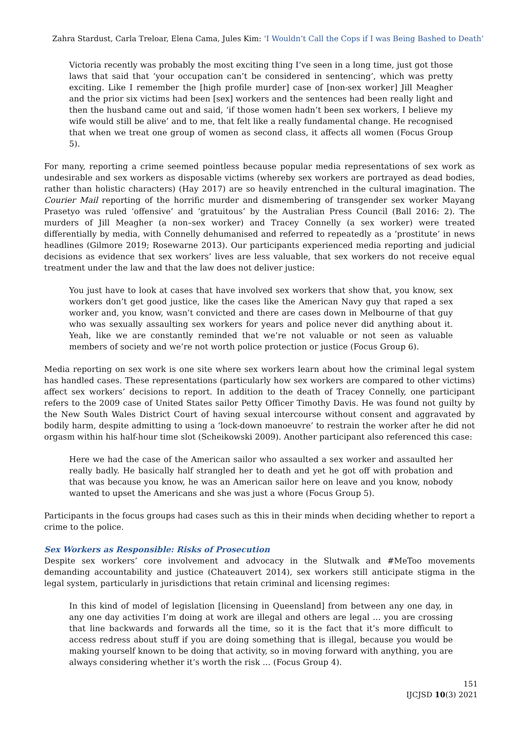Zahra Stardust, Carla Treloar, Elena Cama, Jules Kim: ‘I Wouldn’t Call the Cops if I was Being Bashed to Death’
Victoria recently was probably the most exciting thing I’ve seen in a long time, just got those laws that said that ‘your occupation can’t be considered in sentencing’, which was pretty exciting. Like I remember the [high profile murder] case of [non-sex worker] Jill Meagher and the prior six victims had been [sex] workers and the sentences had been really light and then the husband came out and said, ‘if those women hadn’t been sex workers, I believe my wife would still be alive’ and to me, that felt like a really fundamental change. He recognised that when we treat one group of women as second class, it affects all women (Focus Group 5).
For many, reporting a crime seemed pointless because popular media representations of sex work as undesirable and sex workers as disposable victims (whereby sex workers are portrayed as dead bodies, rather than holistic characters) (Hay 2017) are so heavily entrenched in the cultural imagination. The Courier Mail reporting of the horrific murder and dismembering of transgender sex worker Mayang Prasetyo was ruled ‘offensive’ and ‘gratuitous’ by the Australian Press Council (Ball 2016: 2). The murders of Jill Meagher (a non–sex worker) and Tracey Connelly (a sex worker) were treated differentially by media, with Connelly dehumanised and referred to repeatedly as a ‘prostitute’ in news headlines (Gilmore 2019; Rosewarne 2013). Our participants experienced media reporting and judicial decisions as evidence that sex workers’ lives are less valuable, that sex workers do not receive equal treatment under the law and that the law does not deliver justice:
You just have to look at cases that have involved sex workers that show that, you know, sex workers don’t get good justice, like the cases like the American Navy guy that raped a sex worker and, you know, wasn’t convicted and there are cases down in Melbourne of that guy who was sexually assaulting sex workers for years and police never did anything about it. Yeah, like we are constantly reminded that we’re not valuable or not seen as valuable members of society and we’re not worth police protection or justice (Focus Group 6).
Media reporting on sex work is one site where sex workers learn about how the criminal legal system has handled cases. These representations (particularly how sex workers are compared to other victims) affect sex workers’ decisions to report. In addition to the death of Tracey Connelly, one participant refers to the 2009 case of United States sailor Petty Officer Timothy Davis. He was found not guilty by the New South Wales District Court of having sexual intercourse without consent and aggravated by bodily harm, despite admitting to using a ‘lock-down manoeuvre’ to restrain the worker after he did not orgasm within his half-hour time slot (Scheikowski 2009). Another participant also referenced this case:
Here we had the case of the American sailor who assaulted a sex worker and assaulted her really badly. He basically half strangled her to death and yet he got off with probation and that was because you know, he was an American sailor here on leave and you know, nobody wanted to upset the Americans and she was just a whore (Focus Group 5).
Participants in the focus groups had cases such as this in their minds when deciding whether to report a crime to the police.
Sex Workers as Responsible: Risks of Prosecution
Despite sex workers’ core involvement and advocacy in the Slutwalk and #MeToo movements demanding accountability and justice (Chateauvert 2014), sex workers still anticipate stigma in the legal system, particularly in jurisdictions that retain criminal and licensing regimes:
In this kind of model of legislation [licensing in Queensland] from between any one day, in any one day activities I’m doing at work are illegal and others are legal … you are crossing that line backwards and forwards all the time, so it is the fact that it’s more difficult to access redress about stuff if you are doing something that is illegal, because you would be making yourself known to be doing that activity, so in moving forward with anything, you are always considering whether it’s worth the risk … (Focus Group 4).
151
IJCJSD 10(3) 2021